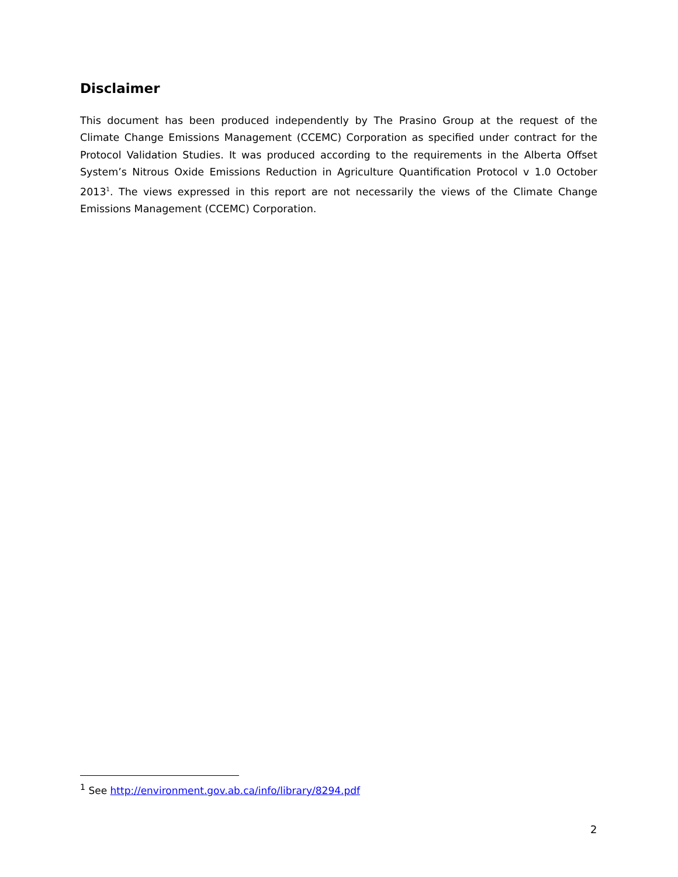Disclaimer
This document has been produced independently by The Prasino Group at the request of the Climate Change Emissions Management (CCEMC) Corporation as specified under contract for the Protocol Validation Studies. It was produced according to the requirements in the Alberta Offset System’s Nitrous Oxide Emissions Reduction in Agriculture Quantification Protocol v 1.0 October 2013<sup>1</sup>. The views expressed in this report are not necessarily the views of the Climate Change Emissions Management (CCEMC) Corporation.
<sup>1</sup> See http://environment.gov.ab.ca/info/library/8294.pdf
2